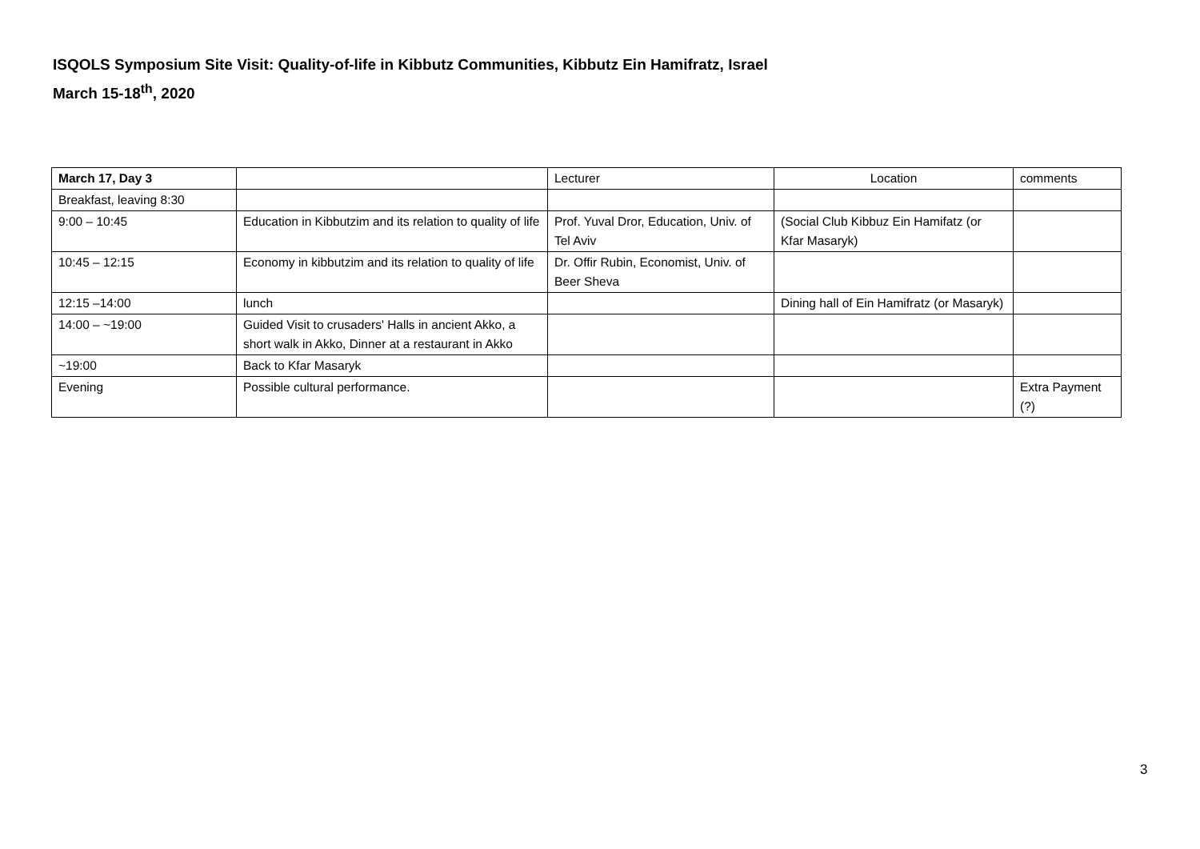ISQOLS Symposium Site Visit: Quality-of-life in Kibbutz Communities, Kibbutz Ein Hamifratz, Israel
March 15-18<sup>th</sup>, 2020
| March 17, Day 3 | | Lecturer | Location | comments |
| --- | --- | --- | --- | --- |
| Breakfast, leaving 8:30 | | | | |
| 9:00 – 10:45 | Education in Kibbutzim and its relation to quality of life | Prof. Yuval Dror, Education, Univ. of Tel Aviv | (Social Club Kibbuz Ein Hamifatz (or Kfar Masaryk) | |
| 10:45 – 12:15 | Economy in kibbutzim and its relation to quality of life | Dr. Offir Rubin, Economist, Univ. of Beer Sheva | | |
| 12:15 –14:00 | lunch | | Dining hall of Ein Hamifratz (or Masaryk) | |
| 14:00 – ~19:00 | Guided Visit to crusaders' Halls in ancient Akko, a short walk in Akko, Dinner at a restaurant in Akko | | | |
| ~19:00 | Back to Kfar Masaryk | | | |
| Evening | Possible cultural performance. | | | Extra Payment (?) |
3